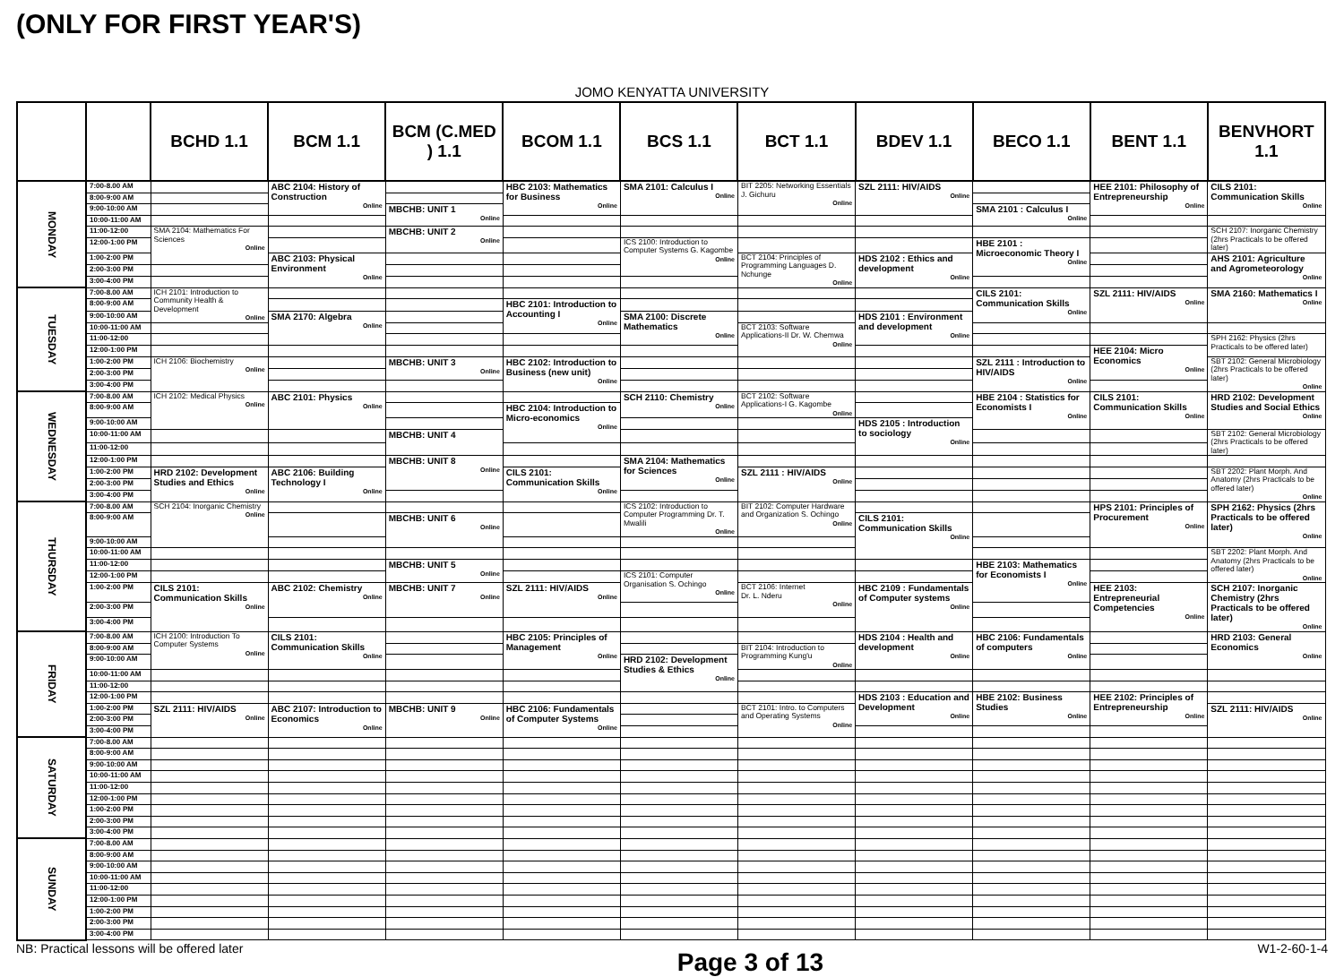(ONLY FOR FIRST YEAR'S)
JOMO KENYATTA UNIVERSITY
| | | BCHD 1.1 | BCM 1.1 | BCM (C.MED ) 1.1 | BCOM 1.1 | BCS 1.1 | BCT 1.1 | BDEV 1.1 | BECO 1.1 | BENT 1.1 | BENVHORT 1.1 |
| --- | --- | --- | --- | --- | --- | --- | --- | --- | --- | --- | --- |
| MONDAY | 7:00-8.00 AM | | ABC 2104: History of Construction Online | | HBC 2103: Mathematics for Business Online | SMA 2101: Calculus I Online | BIT 2205: Networking Essentials J. Gichuru Online | SZL 2111: HIV/AIDS Online | | HEE 2101: Philosophy of Entrepreneurship Online | CILS 2101: Communication Skills Online |
| | 8:00-9:00 AM | | | | | | | | | | |
| | 9:00-10:00 AM | | | MBCHB: UNIT 1 Online | | | | | SMA 2101 : Calculus I Online | | |
| | 10:00-11:00 AM | | | | | | | | | | |
| | 11:00-12:00 | SMA 2104: Mathematics For Sciences Online | | MBCHB: UNIT 2 Online | | | | | | | SCH 2107: Inorganic Chemistry (2hrs Practicals to be offered later) |
| | 12:00-1:00 PM | | | | | ICS 2100: Introduction to Computer Systems G. Kagombe Online | | | HBE 2101 : Microeconomic Theory I Online | | |
| | 1:00-2:00 PM | | ABC 2103: Physical Environment Online | | | | BCT 2104: Principles of Programming Languages D. Nchunge Online | HDS 2102 : Ethics and development Online | | | AHS 2101: Agriculture and Agrometeorology Online |
| | 2:00-3:00 PM | | | | | | | | | | |
| | 3:00-4:00 PM | | | | | | | | | | |
| TUESDAY | 7:00-8.00 AM | ICH 2101: Introduction to Community Health & Development Online | | | | | | | CILS 2101: Communication Skills Online | SZL 2111: HIV/AIDS Online | SMA 2160: Mathematics I Online |
| | 8:00-9:00 AM | | | | HBC 2101: Introduction to Accounting I Online | | | | | | |
| | 9:00-10:00 AM | | SMA 2170: Algebra Online | | | SMA 2100: Discrete Mathematics Online | | HDS 2101 : Environment and development Online | | | |
| | 10:00-11:00 AM | | | | | | BCT 2103: Software Applications-II Dr. W. Chemwa Online | | | | |
| | 11:00-12:00 | | | | | | | | | | SPH 2162: Physics (2hrs Practicals to be offered later) |
| | 12:00-1:00 PM | | | | | | | | | HEE 2104: Micro Economics Online | |
| | 1:00-2:00 PM | ICH 2106: Biochemistry Online | | MBCHB: UNIT 3 Online | HBC 2102: Introduction to Business (new unit) Online | | | | SZL 2111 : Introduction to HIV/AIDS Online | | SBT 2102: General Microbiology (2hrs Practicals to be offered later) Online |
| | 2:00-3:00 PM | | | | | | | | | | |
| | 3:00-4:00 PM | | | | | | | | | | |
| WEDNESDAY | 7:00-8.00 AM | ICH 2102: Medical Physics Online | ABC 2101: Physics Online | | | SCH 2110: Chemistry Online | BCT 2102: Software Applications-I G. Kagombe Online | | HBE 2104 : Statistics for Economists I Online | CILS 2101: Communication Skills Online | HRD 2102: Development Studies and Social Ethics Online |
| | 8:00-9:00 AM | | | | HBC 2104: Introduction to Micro-economics Online | | | | | | |
| | 9:00-10:00 AM | | | | | | | HDS 2105 : Introduction to sociology Online | | | |
| | 10:00-11:00 AM | | | MBCHB: UNIT 4 | | | | | | | SBT 2102: General Microbiology (2hrs Practicals to be offered later) |
| | 11:00-12:00 | | | | | | | | | | |
| | 12:00-1:00 PM | | | MBCHB: UNIT 8 Online | | SMA 2104: Mathematics for Sciences Online | | | | | |
| | 1:00-2:00 PM | HRD 2102: Development Studies and Ethics Online | ABC 2106: Building Technology I Online | | CILS 2101: Communication Skills Online | | SZL 2111 : HIV/AIDS Online | | | | SBT 2202: Plant Morph. And Anatomy (2hrs Practicals to be offered later) Online |
| | 2:00-3:00 PM | | | | | | | | | | |
| | 3:00-4:00 PM | | | | | | | | | | |
| THURSDAY | 7:00-8.00 AM | SCH 2104: Inorganic Chemistry Online | | | | ICS 2102: Introduction to Computer Programming Dr. T. Mwalili Online | BIT 2102: Computer Hardware and Organization S. Ochingo Online | | | HPS 2101: Principles of Procurement Online | SPH 2162: Physics (2hrs Practicals to be offered later) Online |
| | 8:00-9:00 AM | | | MBCHB: UNIT 6 Online | | | | CILS 2101: Communication Skills Online | | | |
| | 9:00-10:00 AM | | | | | | | | | | |
| | 10:00-11:00 AM | | | | | | | | | | SBT 2202: Plant Morph. And Anatomy (2hrs Practicals to be offered later) Online |
| | 11:00-12:00 | | | MBCHB: UNIT 5 Online | | | | | HBE 2103: Mathematics for Economists I Online | | |
| | 12:00-1:00 PM | | | | | ICS 2101: Computer Organisation S. Ochingo Online | | | | | |
| | 1:00-2:00 PM | CILS 2101: Communication Skills Online | ABC 2102: Chemistry Online | MBCHB: UNIT 7 Online | SZL 2111: HIV/AIDS Online | | BCT 2106: Internet Dr. L. Nderu Online | HBC 2109 : Fundamentals of Computer systems Online | | HEE 2103: Entrepreneurial Competencies Online | SCH 2107: Inorganic Chemistry (2hrs Practicals to be offered later) Online |
| | 2:00-3:00 PM | | | | | | | | | | |
| | 3:00-4:00 PM | | | | | | | | | | |
| FRIDAY | 7:00-8.00 AM | ICH 2100: Introduction To Computer Systems Online | CILS 2101: Communication Skills Online | | HBC 2105: Principles of Management Online | | | HDS 2104 : Health and development Online | HBC 2106: Fundamentals of computers Online | | HRD 2103: General Economics Online |
| | 8:00-9:00 AM | | | | | | BIT 2104: Introduction to Programming Kung'u Online | | | | |
| | 9:00-10:00 AM | | | | | HRD 2102: Development Studies & Ethics Online | | | | | |
| | 10:00-11:00 AM | | | | | | | | | | |
| | 11:00-12:00 | | | | | | | | | | |
| | 12:00-1:00 PM | | | | | | | HDS 2103 : Education and Development Online | HBE 2102: Business Studies Online | HEE 2102: Principles of Entrepreneurship Online | |
| | 1:00-2:00 PM | SZL 2111: HIV/AIDS Online | ABC 2107: Introduction to Economics Online | MBCHB: UNIT 9 Online | HBC 2106: Fundamentals of Computer Systems Online | | BCT 2101: Intro. to Computers and Operating Systems Online | | | | SZL 2111: HIV/AIDS Online |
| | 2:00-3:00 PM | | | | | | | | | | |
| | 3:00-4:00 PM | | | | | | | | | | |
| SATURDAY | 7:00-8.00 AM | | | | | | | | | | |
| | 8:00-9:00 AM | | | | | | | | | | |
| | 9:00-10:00 AM | | | | | | | | | | |
| | 10:00-11:00 AM | | | | | | | | | | |
| | 11:00-12:00 | | | | | | | | | | |
| | 12:00-1:00 PM | | | | | | | | | | |
| | 1:00-2:00 PM | | | | | | | | | | |
| | 2:00-3:00 PM | | | | | | | | | | |
| | 3:00-4:00 PM | | | | | | | | | | |
| SUNDAY | 7:00-8.00 AM | | | | | | | | | | |
| | 8:00-9:00 AM | | | | | | | | | | |
| | 9:00-10:00 AM | | | | | | | | | | |
| | 10:00-11:00 AM | | | | | | | | | | |
| | 11:00-12:00 | | | | | | | | | | |
| | 12:00-1:00 PM | | | | | | | | | | |
| | 1:00-2:00 PM | | | | | | | | | | |
| | 2:00-3:00 PM | | | | | | | | | | |
| | 3:00-4:00 PM | | | | | | | | | | |
NB: Practical lessons will be offered later Page 3 of 13 W1-2-60-1-4